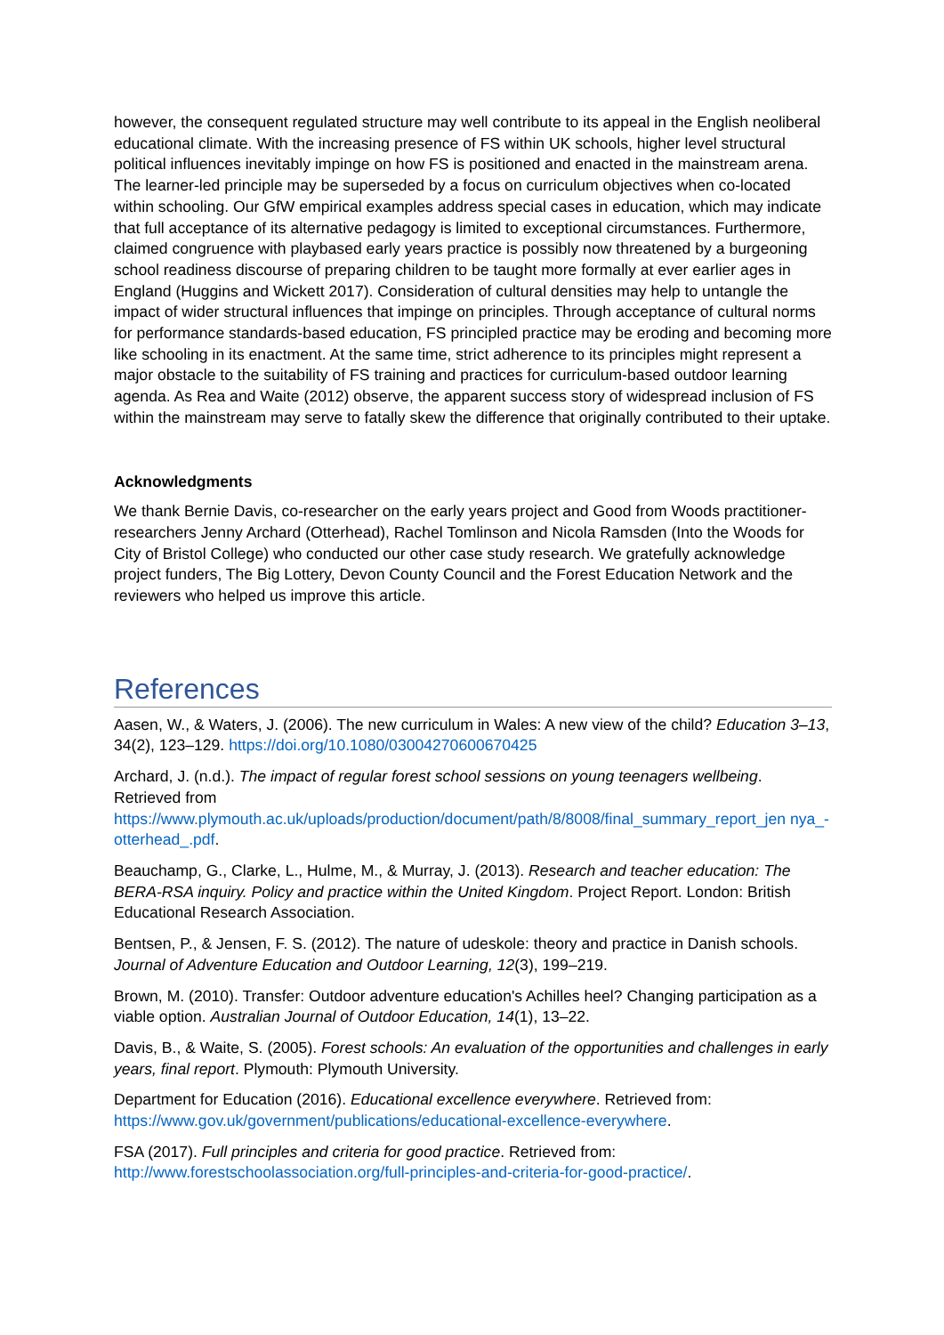however, the consequent regulated structure may well contribute to its appeal in the English neoliberal educational climate. With the increasing presence of FS within UK schools, higher level structural political influences inevitably impinge on how FS is positioned and enacted in the mainstream arena. The learner-led principle may be superseded by a focus on curriculum objectives when co-located within schooling. Our GfW empirical examples address special cases in education, which may indicate that full acceptance of its alternative pedagogy is limited to exceptional circumstances. Furthermore, claimed congruence with playbased early years practice is possibly now threatened by a burgeoning school readiness discourse of preparing children to be taught more formally at ever earlier ages in England (Huggins and Wickett 2017). Consideration of cultural densities may help to untangle the impact of wider structural influences that impinge on principles. Through acceptance of cultural norms for performance standards-based education, FS principled practice may be eroding and becoming more like schooling in its enactment. At the same time, strict adherence to its principles might represent a major obstacle to the suitability of FS training and practices for curriculum-based outdoor learning agenda. As Rea and Waite (2012) observe, the apparent success story of widespread inclusion of FS within the mainstream may serve to fatally skew the difference that originally contributed to their uptake.
Acknowledgments
We thank Bernie Davis, co-researcher on the early years project and Good from Woods practitioner-researchers Jenny Archard (Otterhead), Rachel Tomlinson and Nicola Ramsden (Into the Woods for City of Bristol College) who conducted our other case study research. We gratefully acknowledge project funders, The Big Lottery, Devon County Council and the Forest Education Network and the reviewers who helped us improve this article.
References
Aasen, W., & Waters, J. (2006). The new curriculum in Wales: A new view of the child? Education 3–13, 34(2), 123–129. https://doi.org/10.1080/03004270600670425
Archard, J. (n.d.). The impact of regular forest school sessions on young teenagers wellbeing. Retrieved from https://www.plymouth.ac.uk/uploads/production/document/path/8/8008/final_summary_report_jen nya_-otterhead_.pdf.
Beauchamp, G., Clarke, L., Hulme, M., & Murray, J. (2013). Research and teacher education: The BERA-RSA inquiry. Policy and practice within the United Kingdom. Project Report. London: British Educational Research Association.
Bentsen, P., & Jensen, F. S. (2012). The nature of udeskole: theory and practice in Danish schools. Journal of Adventure Education and Outdoor Learning, 12(3), 199–219.
Brown, M. (2010). Transfer: Outdoor adventure education's Achilles heel? Changing participation as a viable option. Australian Journal of Outdoor Education, 14(1), 13–22.
Davis, B., & Waite, S. (2005). Forest schools: An evaluation of the opportunities and challenges in early years, final report. Plymouth: Plymouth University.
Department for Education (2016). Educational excellence everywhere. Retrieved from: https://www.gov.uk/government/publications/educational-excellence-everywhere.
FSA (2017). Full principles and criteria for good practice. Retrieved from: http://www.forestschoolassociation.org/full-principles-and-criteria-for-good-practice/.